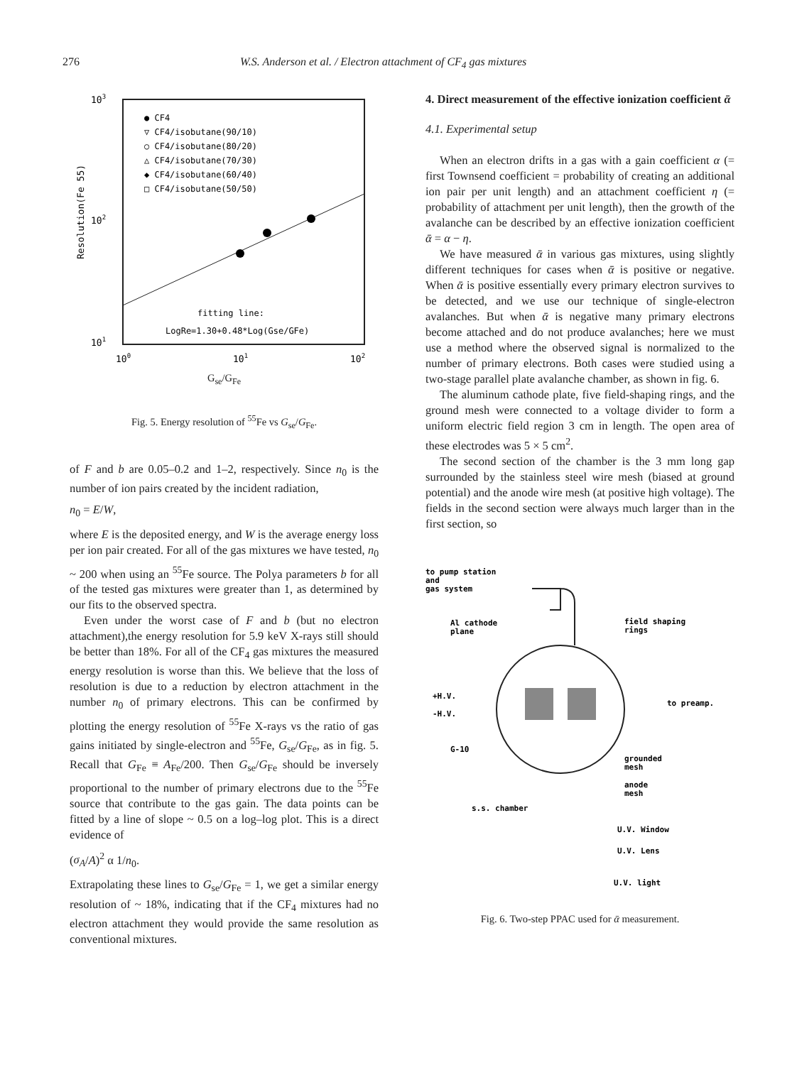276 W.S. Anderson et al. / Electron attachment of CF<sub>4</sub> gas mixtures
103
102
101
100
101
102
Resolution(Fe 55)
● CF4
▽ CF4/isobutane(90/10)
○ CF4/isobutane(80/20)
△ CF4/isobutane(70/30)
◆ CF4/isobutane(60/40)
□ CF4/isobutane(50/50)
fitting line:
LogRe=1.30+0.48*Log(Gse/GFe)
G<sub>se</sub>/G<sub>Fe</sub>
Fig. 5. Energy resolution of <sup>55</sup>Fe vs G<sub>se</sub>/G<sub>Fe</sub>.
of F and b are 0.05–0.2 and 1–2, respectively. Since n<sub>0</sub> is the number of ion pairs created by the incident radiation,
n<sub>0</sub> = E/W,
where E is the deposited energy, and W is the average energy loss per ion pair created. For all of the gas mixtures we have tested, n<sub>0</sub> ~ 200 when using an <sup>55</sup>Fe source. The Polya parameters b for all of the tested gas mixtures were greater than 1, as determined by our fits to the observed spectra.
Even under the worst case of F and b (but no electron attachment),the energy resolution for 5.9 keV X-rays still should be better than 18%. For all of the CF<sub>4</sub> gas mixtures the measured energy resolution is worse than this. We believe that the loss of resolution is due to a reduction by electron attachment in the number n<sub>0</sub> of primary electrons. This can be confirmed by plotting the energy resolution of <sup>55</sup>Fe X-rays vs the ratio of gas gains initiated by single-electron and <sup>55</sup>Fe, G<sub>se</sub>/G<sub>Fe</sub>, as in fig. 5. Recall that G<sub>Fe</sub> ≡ A<sub>Fe</sub>/200. Then G<sub>se</sub>/G<sub>Fe</sub> should be inversely proportional to the number of primary electrons due to the <sup>55</sup>Fe source that contribute to the gas gain. The data points can be fitted by a line of slope ~ 0.5 on a log–log plot. This is a direct evidence of
(σ<sub>A</sub>/A)<sup>2</sup> α 1/n<sub>0</sub>.
Extrapolating these lines to G<sub>se</sub>/G<sub>Fe</sub> = 1, we get a similar energy resolution of ~ 18%, indicating that if the CF<sub>4</sub> mixtures had no electron attachment they would provide the same resolution as conventional mixtures.
4. Direct measurement of the effective ionization coefficient ᾱ
4.1. Experimental setup
When an electron drifts in a gas with a gain coefficient α (= first Townsend coefficient = probability of creating an additional ion pair per unit length) and an attachment coefficient η (= probability of attachment per unit length), then the growth of the avalanche can be described by an effective ionization coefficient ᾱ = α − η.
We have measured ᾱ in various gas mixtures, using slightly different techniques for cases when ᾱ is positive or negative. When ᾱ is positive essentially every primary electron survives to be detected, and we use our technique of single-electron avalanches. But when ᾱ is negative many primary electrons become attached and do not produce avalanches; here we must use a method where the observed signal is normalized to the number of primary electrons. Both cases were studied using a two-stage parallel plate avalanche chamber, as shown in fig. 6.
The aluminum cathode plate, five field-shaping rings, and the ground mesh were connected to a voltage divider to form a uniform electric field region 3 cm in length. The open area of these electrodes was 5 × 5 cm<sup>2</sup>.
The second section of the chamber is the 3 mm long gap surrounded by the stainless steel wire mesh (biased at ground potential) and the anode wire mesh (at positive high voltage). The fields in the second section were always much larger than in the first section, so
to pump station
and
gas system
Al cathode
plane
field shaping
rings
+H.V.
-H.V.
to preamp.
G-10
grounded
mesh
anode
mesh
s.s. chamber
U.V. Window
U.V. Lens
U.V. light
Fig. 6. Two-step PPAC used for ᾱ measurement.